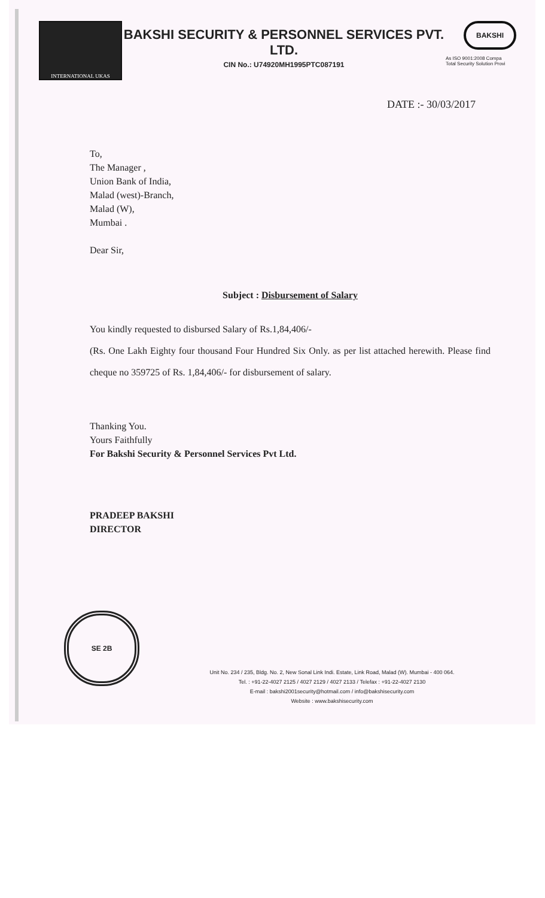INTERNATIONAL UKAS
BAKSHI SECURITY & PERSONNEL SERVICES PVT. LTD.
CIN No.: U74920MH1995PTC087191
BAKSHI
As ISO 9001:2008 Compa
Total Security Solution Provi
DATE :- 30/03/2017
To,
The Manager ,
Union Bank of India,
Malad (west)-Branch,
Malad (W),
Mumbai .
Dear Sir,
Subject : Disbursement of Salary
You kindly requested to disbursed Salary of Rs.1,84,406/-
(Rs. One Lakh Eighty four thousand Four Hundred Six Only. as per list attached herewith. Please find cheque no 359725 of Rs. 1,84,406/- for disbursement of salary.
Thanking You.
Yours Faithfully
For Bakshi Security & Personnel Services Pvt Ltd.
PRADEEP BAKSHI
DIRECTOR
SE 2B
Unit No. 234 / 235, Bldg. No. 2, New Sonal Link Indi. Estate, Link Road, Malad (W). Mumbai - 400 064.
Tel. : +91-22-4027 2125 / 4027 2129 / 4027 2133 / Telefax : +91-22-4027 2130
E-mail : bakshi2001security@hotmail.com / info@bakshisecurity.com
Website : www.bakshisecurity.com